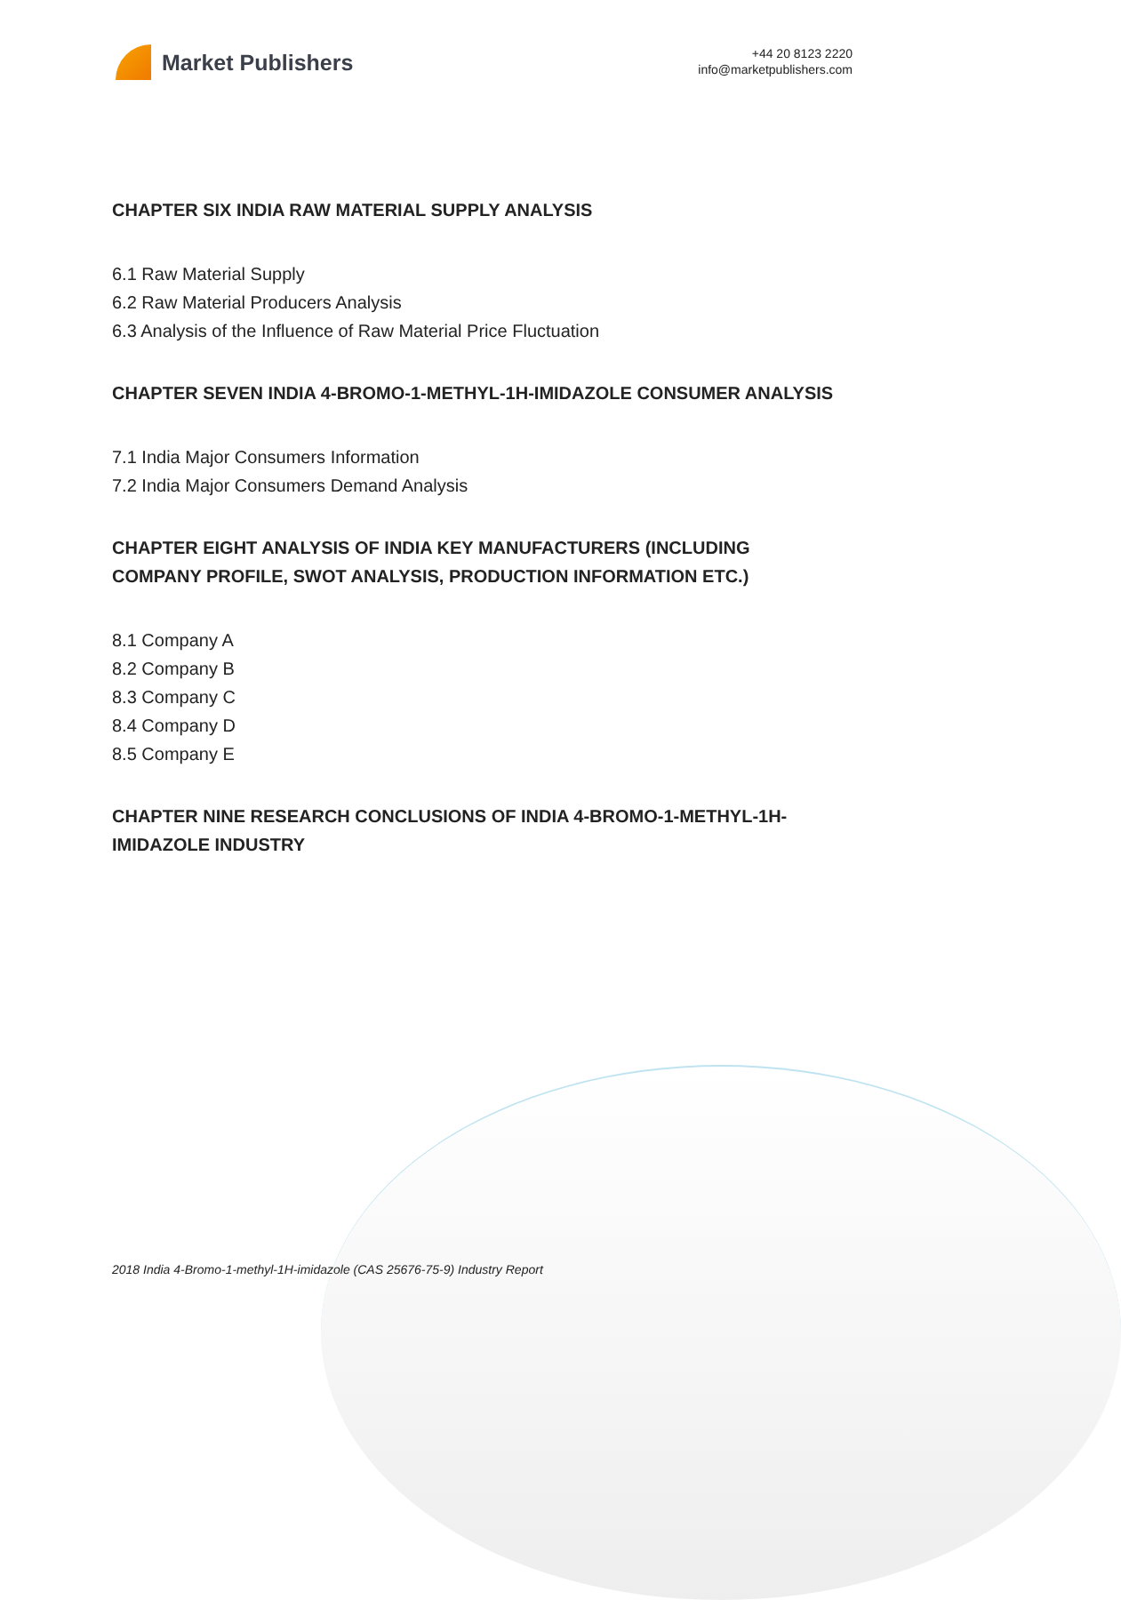Market Publishers
+44 20 8123 2220
info@marketpublishers.com
CHAPTER SIX INDIA RAW MATERIAL SUPPLY ANALYSIS
6.1 Raw Material Supply
6.2 Raw Material Producers Analysis
6.3 Analysis of the Influence of Raw Material Price Fluctuation
CHAPTER SEVEN INDIA 4-BROMO-1-METHYL-1H-IMIDAZOLE CONSUMER ANALYSIS
7.1 India Major Consumers Information
7.2 India Major Consumers Demand Analysis
CHAPTER EIGHT ANALYSIS OF INDIA KEY MANUFACTURERS (INCLUDING COMPANY PROFILE, SWOT ANALYSIS, PRODUCTION INFORMATION ETC.)
8.1 Company A
8.2 Company B
8.3 Company C
8.4 Company D
8.5 Company E
CHAPTER NINE RESEARCH CONCLUSIONS OF INDIA 4-BROMO-1-METHYL-1H-IMIDAZOLE INDUSTRY
2018 India 4-Bromo-1-methyl-1H-imidazole (CAS 25676-75-9) Industry Report